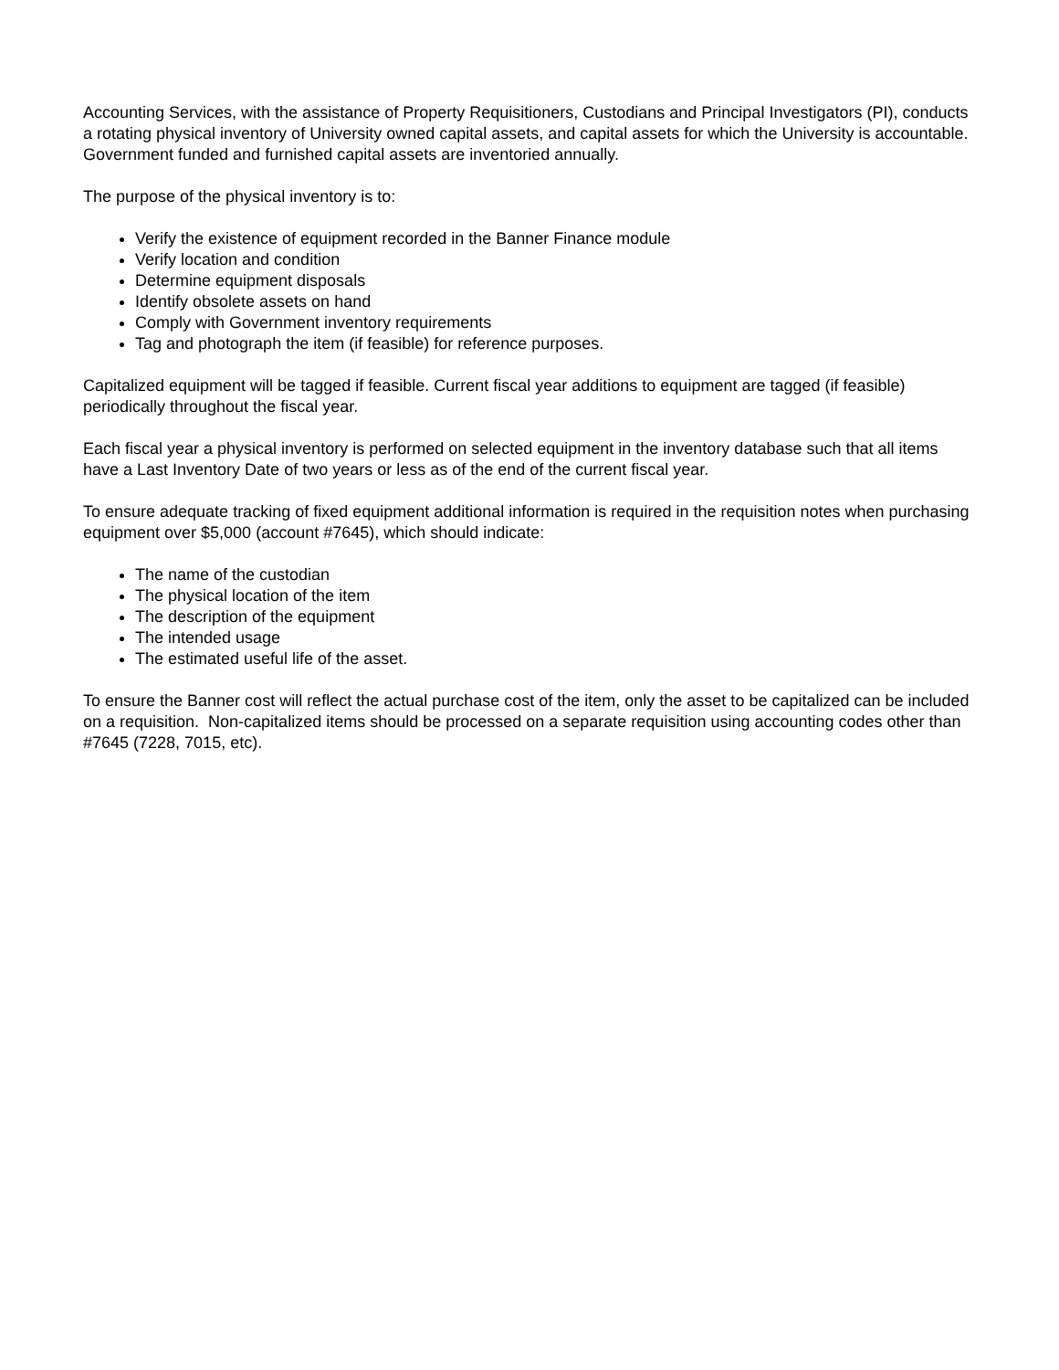Accounting Services, with the assistance of Property Requisitioners, Custodians and Principal Investigators (PI), conducts a rotating physical inventory of University owned capital assets, and capital assets for which the University is accountable. Government funded and furnished capital assets are inventoried annually.
The purpose of the physical inventory is to:
Verify the existence of equipment recorded in the Banner Finance module
Verify location and condition
Determine equipment disposals
Identify obsolete assets on hand
Comply with Government inventory requirements
Tag and photograph the item (if feasible) for reference purposes.
Capitalized equipment will be tagged if feasible. Current fiscal year additions to equipment are tagged (if feasible) periodically throughout the fiscal year.
Each fiscal year a physical inventory is performed on selected equipment in the inventory database such that all items have a Last Inventory Date of two years or less as of the end of the current fiscal year.
To ensure adequate tracking of fixed equipment additional information is required in the requisition notes when purchasing equipment over $5,000 (account #7645), which should indicate:
The name of the custodian
The physical location of the item
The description of the equipment
The intended usage
The estimated useful life of the asset.
To ensure the Banner cost will reflect the actual purchase cost of the item, only the asset to be capitalized can be included on a requisition. Non-capitalized items should be processed on a separate requisition using accounting codes other than #7645 (7228, 7015, etc).